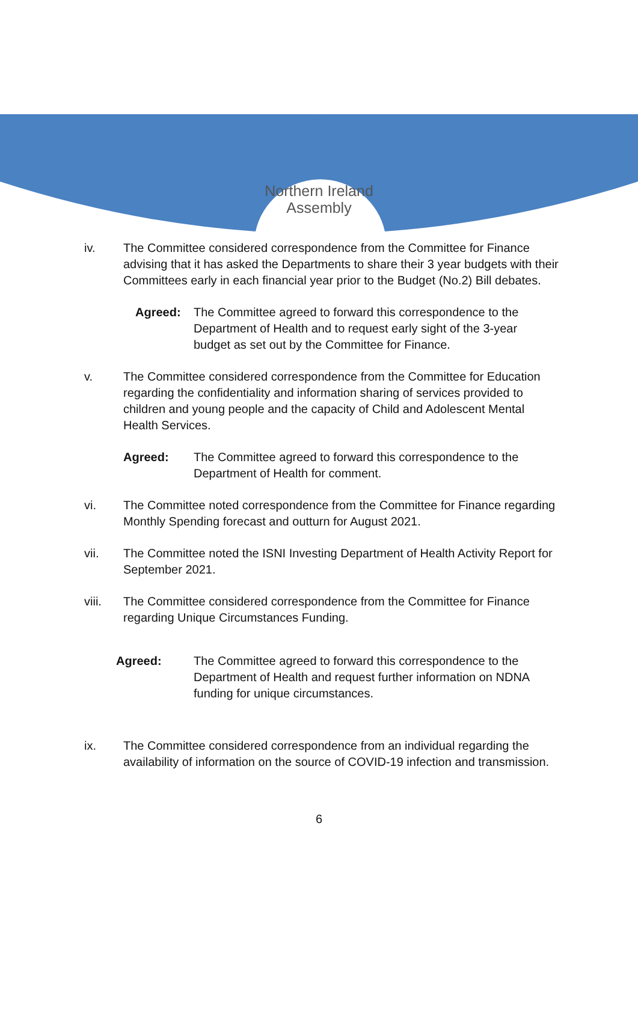Northern Ireland
Assembly
iv. The Committee considered correspondence from the Committee for Finance advising that it has asked the Departments to share their 3 year budgets with their Committees early in each financial year prior to the Budget (No.2) Bill debates.
Agreed: The Committee agreed to forward this correspondence to the Department of Health and to request early sight of the 3-year budget as set out by the Committee for Finance.
v. The Committee considered correspondence from the Committee for Education regarding the confidentiality and information sharing of services provided to children and young people and the capacity of Child and Adolescent Mental Health Services.
Agreed: The Committee agreed to forward this correspondence to the Department of Health for comment.
vi. The Committee noted correspondence from the Committee for Finance regarding Monthly Spending forecast and outturn for August 2021.
vii. The Committee noted the ISNI Investing Department of Health Activity Report for September 2021.
viii. The Committee considered correspondence from the Committee for Finance regarding Unique Circumstances Funding.
Agreed: The Committee agreed to forward this correspondence to the Department of Health and request further information on NDNA funding for unique circumstances.
ix. The Committee considered correspondence from an individual regarding the availability of information on the source of COVID-19 infection and transmission.
6